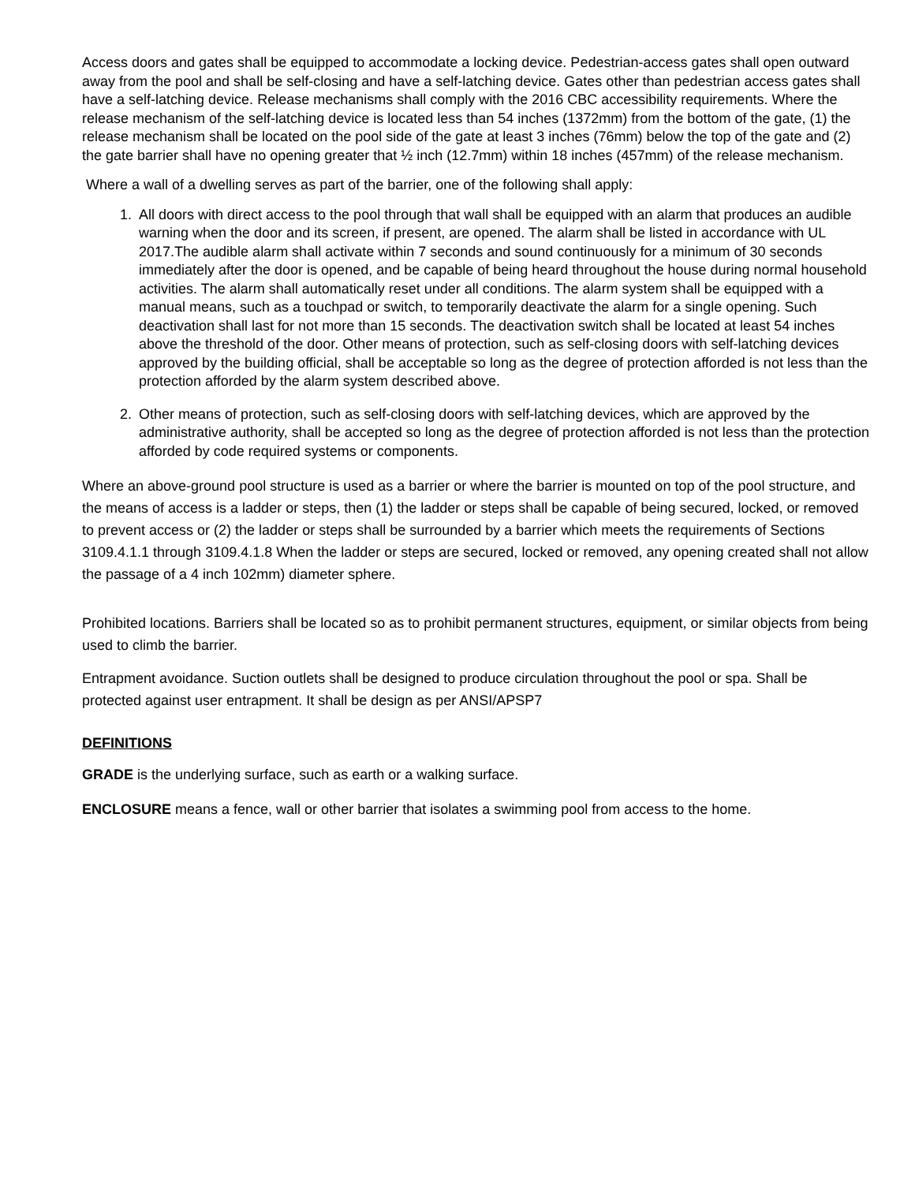Access doors and gates shall be equipped to accommodate a locking device. Pedestrian-access gates shall open outward away from the pool and shall be self-closing and have a self-latching device. Gates other than pedestrian access gates shall have a self-latching device. Release mechanisms shall comply with the 2016 CBC accessibility requirements. Where the release mechanism of the self-latching device is located less than 54 inches (1372mm) from the bottom of the gate, (1) the release mechanism shall be located on the pool side of the gate at least 3 inches (76mm) below the top of the gate and (2) the gate barrier shall have no opening greater that ½ inch (12.7mm) within 18 inches (457mm) of the release mechanism.
Where a wall of a dwelling serves as part of the barrier, one of the following shall apply:
1. All doors with direct access to the pool through that wall shall be equipped with an alarm that produces an audible warning when the door and its screen, if present, are opened. The alarm shall be listed in accordance with UL 2017.The audible alarm shall activate within 7 seconds and sound continuously for a minimum of 30 seconds immediately after the door is opened, and be capable of being heard throughout the house during normal household activities. The alarm shall automatically reset under all conditions. The alarm system shall be equipped with a manual means, such as a touchpad or switch, to temporarily deactivate the alarm for a single opening. Such deactivation shall last for not more than 15 seconds. The deactivation switch shall be located at least 54 inches above the threshold of the door. Other means of protection, such as self-closing doors with self-latching devices approved by the building official, shall be acceptable so long as the degree of protection afforded is not less than the protection afforded by the alarm system described above.
2. Other means of protection, such as self-closing doors with self-latching devices, which are approved by the administrative authority, shall be accepted so long as the degree of protection afforded is not less than the protection afforded by code required systems or components.
Where an above-ground pool structure is used as a barrier or where the barrier is mounted on top of the pool structure, and the means of access is a ladder or steps, then (1) the ladder or steps shall be capable of being secured, locked, or removed to prevent access or (2) the ladder or steps shall be surrounded by a barrier which meets the requirements of Sections 3109.4.1.1 through 3109.4.1.8 When the ladder or steps are secured, locked or removed, any opening created shall not allow the passage of a 4 inch 102mm) diameter sphere.
Prohibited locations. Barriers shall be located so as to prohibit permanent structures, equipment, or similar objects from being used to climb the barrier.
Entrapment avoidance. Suction outlets shall be designed to produce circulation throughout the pool or spa. Shall be protected against user entrapment. It shall be design as per ANSI/APSP7
DEFINITIONS
GRADE is the underlying surface, such as earth or a walking surface.
ENCLOSURE means a fence, wall or other barrier that isolates a swimming pool from access to the home.